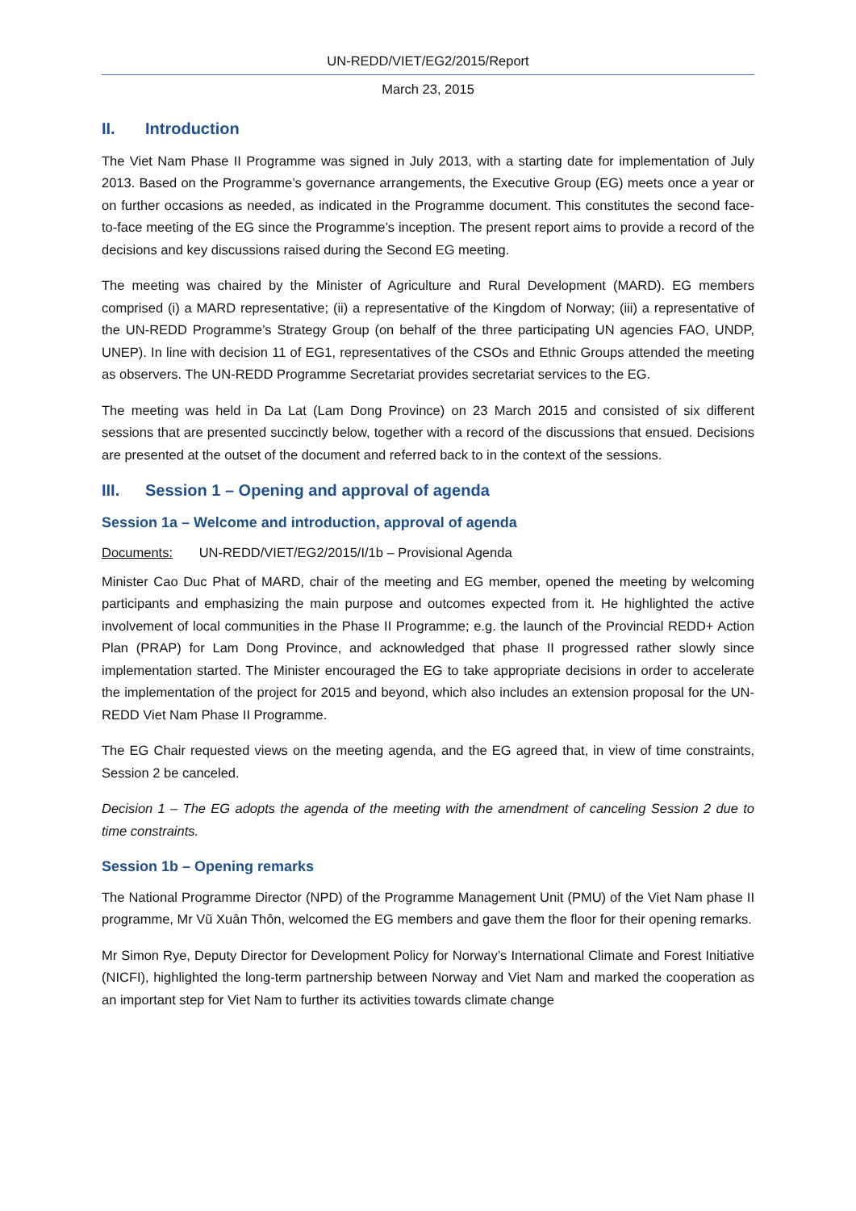UN-REDD/VIET/EG2/2015/Report
March 23, 2015
II. Introduction
The Viet Nam Phase II Programme was signed in July 2013, with a starting date for implementation of July 2013. Based on the Programme’s governance arrangements, the Executive Group (EG) meets once a year or on further occasions as needed, as indicated in the Programme document. This constitutes the second face-to-face meeting of the EG since the Programme’s inception. The present report aims to provide a record of the decisions and key discussions raised during the Second EG meeting.
The meeting was chaired by the Minister of Agriculture and Rural Development (MARD). EG members comprised (i) a MARD representative; (ii) a representative of the Kingdom of Norway; (iii) a representative of the UN-REDD Programme’s Strategy Group (on behalf of the three participating UN agencies FAO, UNDP, UNEP). In line with decision 11 of EG1, representatives of the CSOs and Ethnic Groups attended the meeting as observers. The UN-REDD Programme Secretariat provides secretariat services to the EG.
The meeting was held in Da Lat (Lam Dong Province) on 23 March 2015 and consisted of six different sessions that are presented succinctly below, together with a record of the discussions that ensued. Decisions are presented at the outset of the document and referred back to in the context of the sessions.
III. Session 1 – Opening and approval of agenda
Session 1a – Welcome and introduction, approval of agenda
Documents: UN-REDD/VIET/EG2/2015/I/1b – Provisional Agenda
Minister Cao Duc Phat of MARD, chair of the meeting and EG member, opened the meeting by welcoming participants and emphasizing the main purpose and outcomes expected from it. He highlighted the active involvement of local communities in the Phase II Programme; e.g. the launch of the Provincial REDD+ Action Plan (PRAP) for Lam Dong Province, and acknowledged that phase II progressed rather slowly since implementation started. The Minister encouraged the EG to take appropriate decisions in order to accelerate the implementation of the project for 2015 and beyond, which also includes an extension proposal for the UN-REDD Viet Nam Phase II Programme.
The EG Chair requested views on the meeting agenda, and the EG agreed that, in view of time constraints, Session 2 be canceled.
Decision 1 – The EG adopts the agenda of the meeting with the amendment of canceling Session 2 due to time constraints.
Session 1b – Opening remarks
The National Programme Director (NPD) of the Programme Management Unit (PMU) of the Viet Nam phase II programme, Mr Vũ Xuân Thôn, welcomed the EG members and gave them the floor for their opening remarks.
Mr Simon Rye, Deputy Director for Development Policy for Norway’s International Climate and Forest Initiative (NICFI), highlighted the long-term partnership between Norway and Viet Nam and marked the cooperation as an important step for Viet Nam to further its activities towards climate change